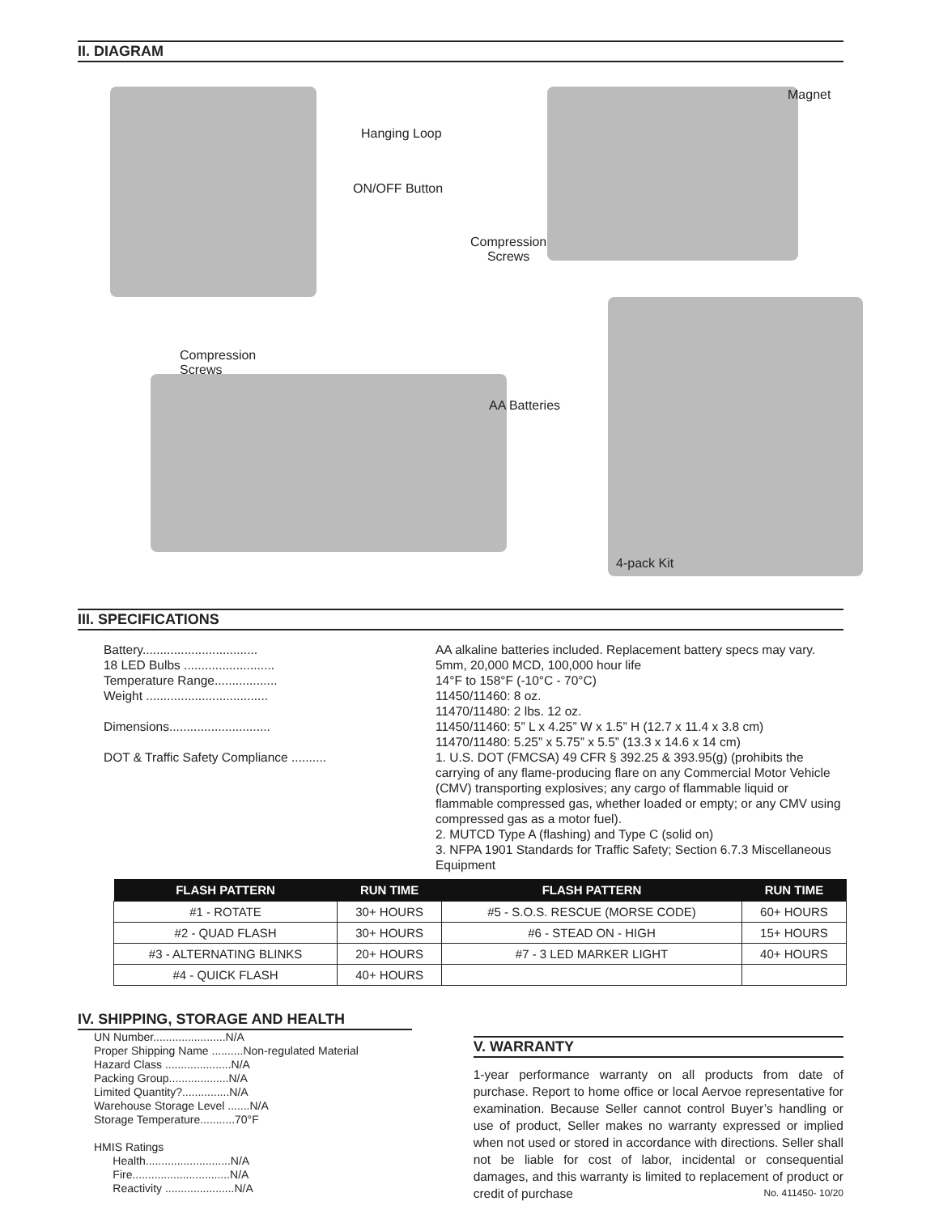II. DIAGRAM
Hanging Loop
ON/OFF Button
Magnet
Compression
Screws
Compression
Screws
AA Batteries
4-pack Kit
III. SPECIFICATIONS
| Battery................................. | AA alkaline batteries included. Replacement battery specs may vary. |
| 18 LED Bulbs .......................... | 5mm, 20,000 MCD, 100,000 hour life |
| Temperature Range.................. | 14°F to 158°F (-10°C - 70°C) |
| Weight ................................... | 11450/11460: 8 oz. 11470/11480: 2 lbs. 12 oz. |
| Dimensions............................. | 11450/11460: 5” L x 4.25” W x 1.5” H (12.7 x 11.4 x 3.8 cm) 11470/11480: 5.25” x 5.75” x 5.5” (13.3 x 14.6 x 14 cm) |
| DOT & Traffic Safety Compliance .......... | 1. U.S. DOT (FMCSA) 49 CFR § 392.25 & 393.95(g) (prohibits the carrying of any flame-producing flare on any Commercial Motor Vehicle (CMV) transporting explosives; any cargo of flammable liquid or flammable compressed gas, whether loaded or empty; or any CMV using compressed gas as a motor fuel). 2. MUTCD Type A (flashing) and Type C (solid on) 3. NFPA 1901 Standards for Traffic Safety; Section 6.7.3 Miscellaneous Equipment |
| FLASH PATTERN | RUN TIME | FLASH PATTERN | RUN TIME |
| --- | --- | --- | --- |
| #1 - ROTATE | 30+ HOURS | #5 - S.O.S. RESCUE (MORSE CODE) | 60+ HOURS |
| #2 - QUAD FLASH | 30+ HOURS | #6 - STEAD ON - HIGH | 15+ HOURS |
| #3 - ALTERNATING BLINKS | 20+ HOURS | #7 - 3 LED MARKER LIGHT | 40+ HOURS |
| #4 - QUICK FLASH | 40+ HOURS | | |
IV. SHIPPING, STORAGE AND HEALTH
UN Number.......................N/A
Proper Shipping Name ..........Non-regulated Material
Hazard Class .....................N/A
Packing Group...................N/A
Limited Quantity?...............N/A
Warehouse Storage Level .......N/A
Storage Temperature...........70°F
HMIS Ratings
Health...........................N/A
Fire...............................N/A
Reactivity ......................N/A
V. WARRANTY
1-year performance warranty on all products from date of purchase. Report to home office or local Aervoe representative for examination. Because Seller cannot control Buyer’s handling or use of product, Seller makes no warranty expressed or implied when not used or stored in accordance with directions. Seller shall not be liable for cost of labor, incidental or consequential damages, and this warranty is limited to replacement of product or credit of purchase No. 411450- 10/20